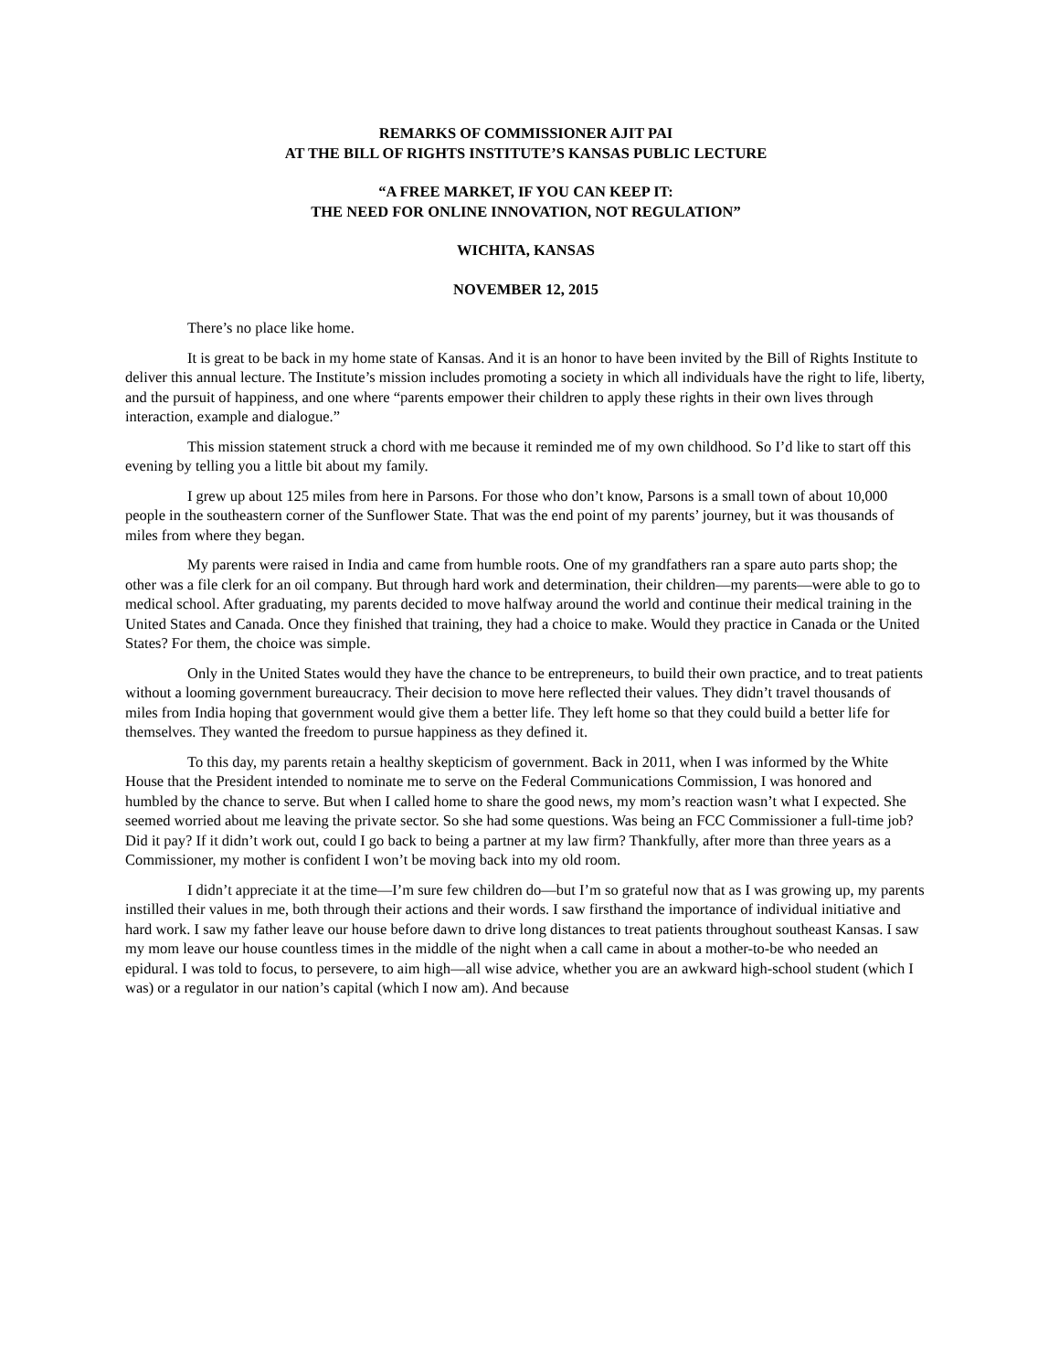REMARKS OF COMMISSIONER AJIT PAI
AT THE BILL OF RIGHTS INSTITUTE’S KANSAS PUBLIC LECTURE
“A FREE MARKET, IF YOU CAN KEEP IT:
THE NEED FOR ONLINE INNOVATION, NOT REGULATION”
WICHITA, KANSAS
NOVEMBER 12, 2015
There’s no place like home.
It is great to be back in my home state of Kansas. And it is an honor to have been invited by the Bill of Rights Institute to deliver this annual lecture. The Institute’s mission includes promoting a society in which all individuals have the right to life, liberty, and the pursuit of happiness, and one where “parents empower their children to apply these rights in their own lives through interaction, example and dialogue.”
This mission statement struck a chord with me because it reminded me of my own childhood. So I’d like to start off this evening by telling you a little bit about my family.
I grew up about 125 miles from here in Parsons. For those who don’t know, Parsons is a small town of about 10,000 people in the southeastern corner of the Sunflower State. That was the end point of my parents’ journey, but it was thousands of miles from where they began.
My parents were raised in India and came from humble roots. One of my grandfathers ran a spare auto parts shop; the other was a file clerk for an oil company. But through hard work and determination, their children—my parents—were able to go to medical school. After graduating, my parents decided to move halfway around the world and continue their medical training in the United States and Canada. Once they finished that training, they had a choice to make. Would they practice in Canada or the United States? For them, the choice was simple.
Only in the United States would they have the chance to be entrepreneurs, to build their own practice, and to treat patients without a looming government bureaucracy. Their decision to move here reflected their values. They didn’t travel thousands of miles from India hoping that government would give them a better life. They left home so that they could build a better life for themselves. They wanted the freedom to pursue happiness as they defined it.
To this day, my parents retain a healthy skepticism of government. Back in 2011, when I was informed by the White House that the President intended to nominate me to serve on the Federal Communications Commission, I was honored and humbled by the chance to serve. But when I called home to share the good news, my mom’s reaction wasn’t what I expected. She seemed worried about me leaving the private sector. So she had some questions. Was being an FCC Commissioner a full-time job? Did it pay? If it didn’t work out, could I go back to being a partner at my law firm? Thankfully, after more than three years as a Commissioner, my mother is confident I won’t be moving back into my old room.
I didn’t appreciate it at the time—I’m sure few children do—but I’m so grateful now that as I was growing up, my parents instilled their values in me, both through their actions and their words. I saw firsthand the importance of individual initiative and hard work. I saw my father leave our house before dawn to drive long distances to treat patients throughout southeast Kansas. I saw my mom leave our house countless times in the middle of the night when a call came in about a mother-to-be who needed an epidural. I was told to focus, to persevere, to aim high—all wise advice, whether you are an awkward high-school student (which I was) or a regulator in our nation’s capital (which I now am). And because